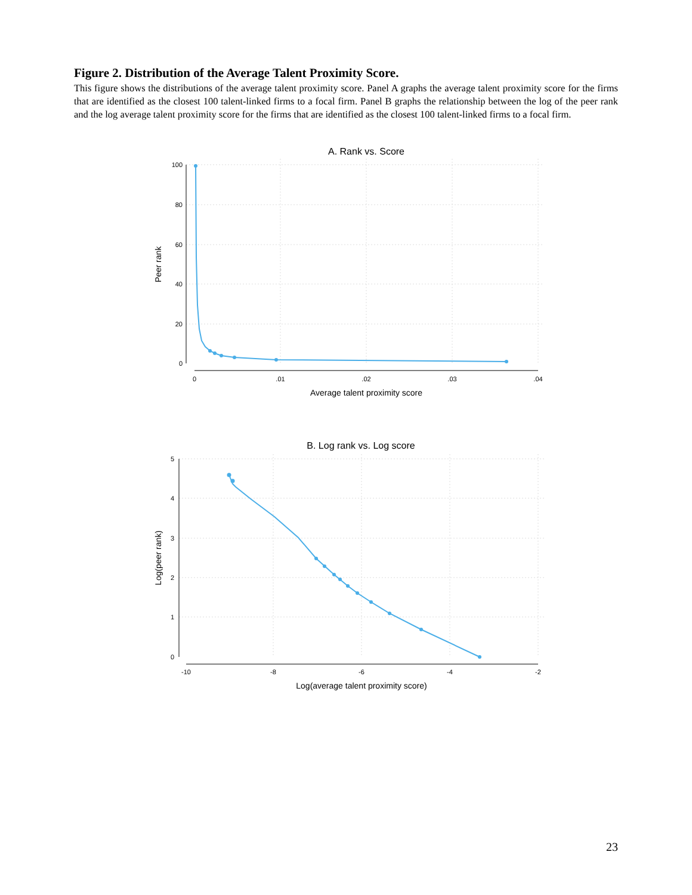Figure 2. Distribution of the Average Talent Proximity Score.
This figure shows the distributions of the average talent proximity score. Panel A graphs the average talent proximity score for the firms that are identified as the closest 100 talent-linked firms to a focal firm. Panel B graphs the relationship between the log of the peer rank and the log average talent proximity score for the firms that are identified as the closest 100 talent-linked firms to a focal firm.
A. Rank vs. Score
100
80
60
40
20
0
0
.01
.02
.03
.04
Average talent proximity score
Peer rank
B. Log rank vs. Log score
5
4
3
2
1
0
-10
-8
-6
-4
-2
Log(average talent proximity score)
Log(peer rank)
23